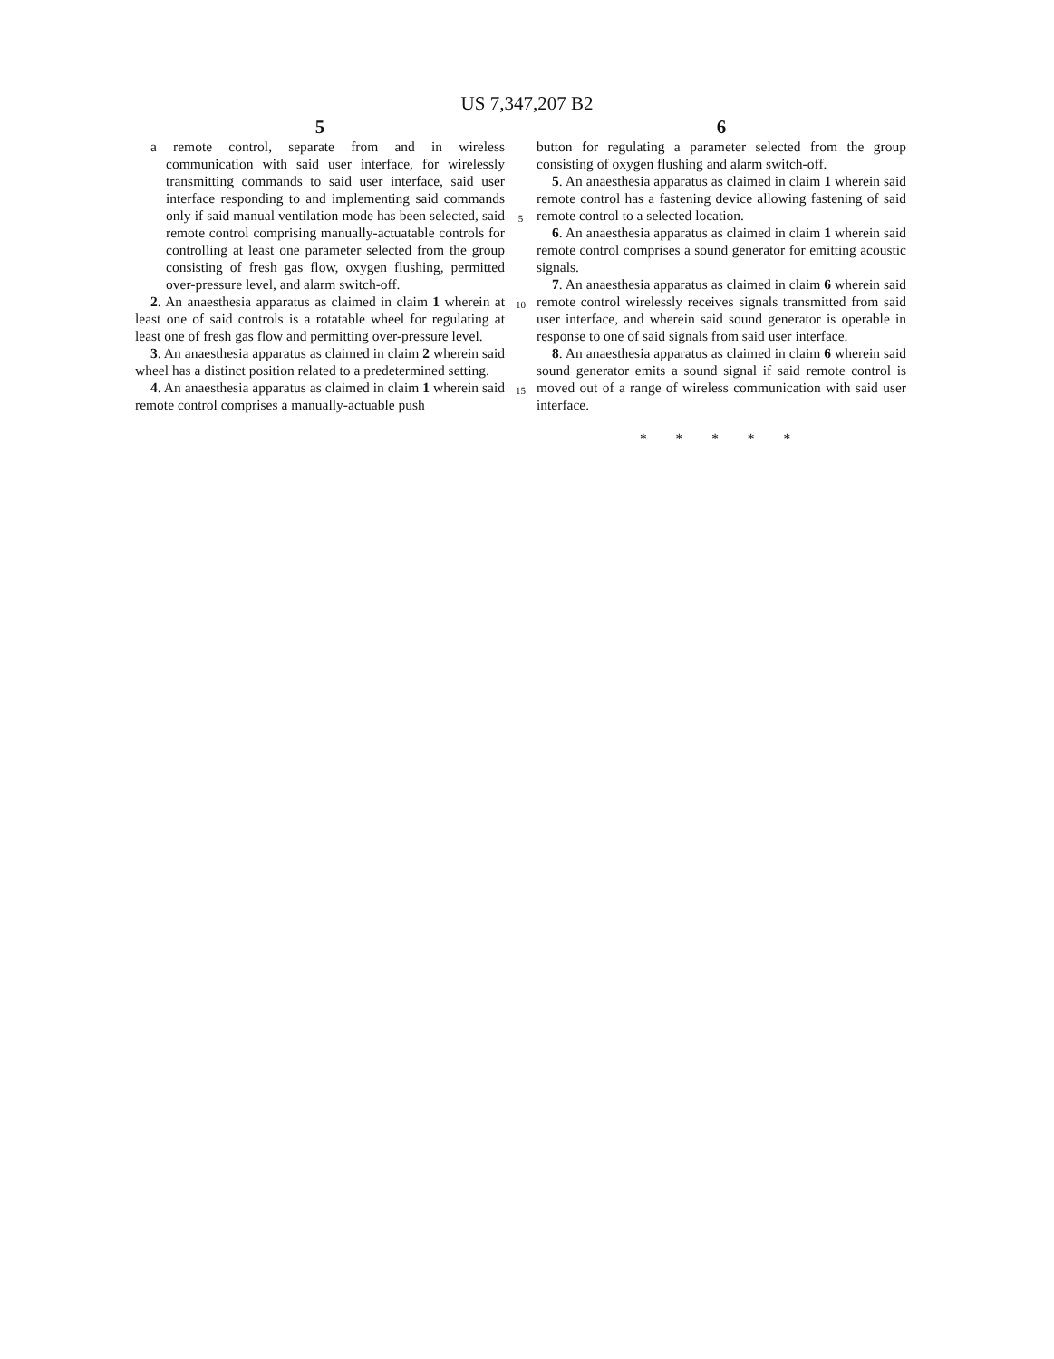US 7,347,207 B2
5
a remote control, separate from and in wireless communication with said user interface, for wirelessly transmitting commands to said user interface, said user interface responding to and implementing said commands only if said manual ventilation mode has been selected, said remote control comprising manually-actuatable controls for controlling at least one parameter selected from the group consisting of fresh gas flow, oxygen flushing, permitted over-pressure level, and alarm switch-off.
2. An anaesthesia apparatus as claimed in claim 1 wherein at least one of said controls is a rotatable wheel for regulating at least one of fresh gas flow and permitting over-pressure level.
3. An anaesthesia apparatus as claimed in claim 2 wherein said wheel has a distinct position related to a predetermined setting.
4. An anaesthesia apparatus as claimed in claim 1 wherein said remote control comprises a manually-actuable push
5
10
15
6
button for regulating a parameter selected from the group consisting of oxygen flushing and alarm switch-off.
5. An anaesthesia apparatus as claimed in claim 1 wherein said remote control has a fastening device allowing fastening of said remote control to a selected location.
6. An anaesthesia apparatus as claimed in claim 1 wherein said remote control comprises a sound generator for emitting acoustic signals.
7. An anaesthesia apparatus as claimed in claim 6 wherein said remote control wirelessly receives signals transmitted from said user interface, and wherein said sound generator is operable in response to one of said signals from said user interface.
8. An anaesthesia apparatus as claimed in claim 6 wherein said sound generator emits a sound signal if said remote control is moved out of a range of wireless communication with said user interface.
* * * * *